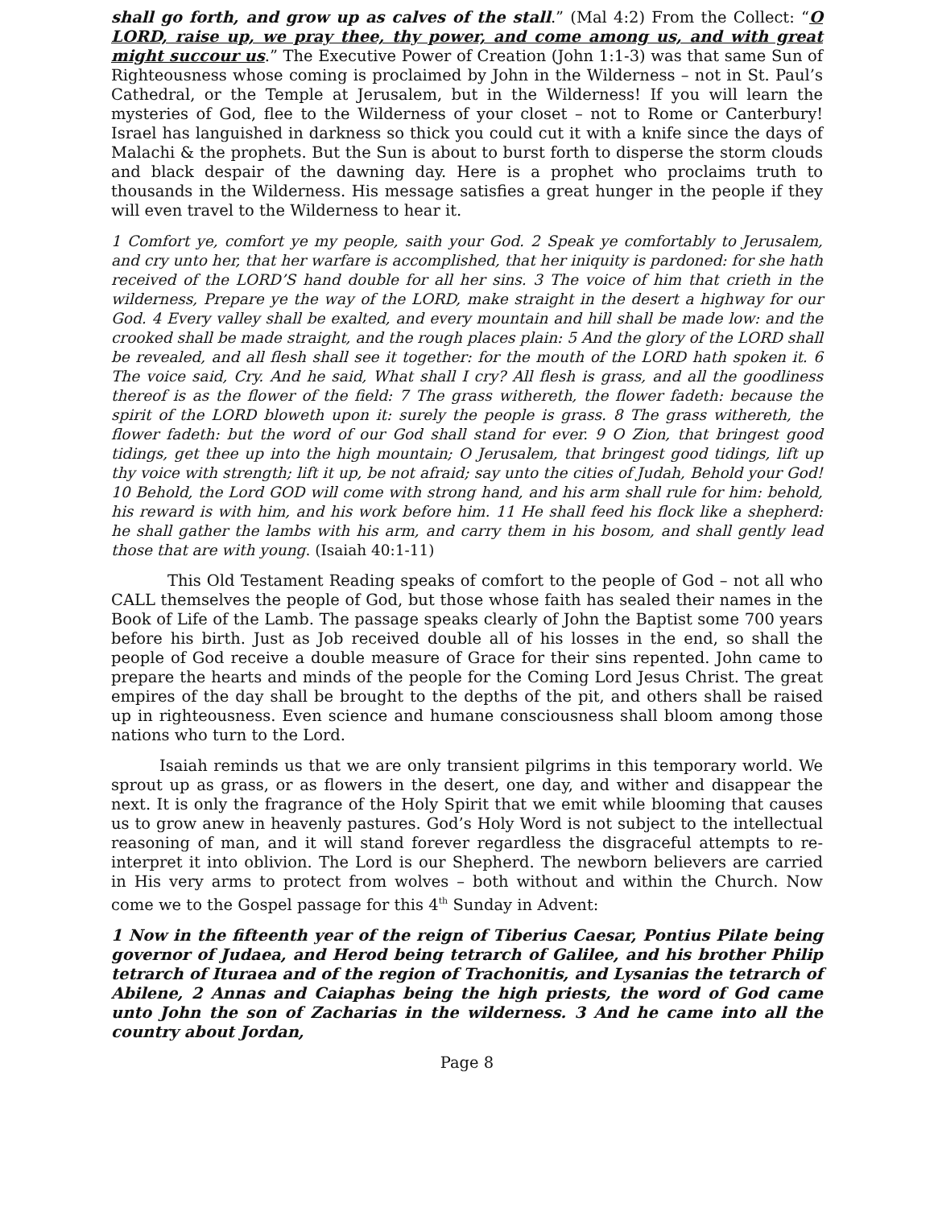shall go forth, and grow up as calves of the stall.” (Mal 4:2) From the Collect: “O LORD, raise up, we pray thee, thy power, and come among us, and with great might succour us.” The Executive Power of Creation (John 1:1-3) was that same Sun of Righteousness whose coming is proclaimed by John in the Wilderness – not in St. Paul’s Cathedral, or the Temple at Jerusalem, but in the Wilderness! If you will learn the mysteries of God, flee to the Wilderness of your closet – not to Rome or Canterbury! Israel has languished in darkness so thick you could cut it with a knife since the days of Malachi & the prophets. But the Sun is about to burst forth to disperse the storm clouds and black despair of the dawning day. Here is a prophet who proclaims truth to thousands in the Wilderness. His message satisfies a great hunger in the people if they will even travel to the Wilderness to hear it.
1 Comfort ye, comfort ye my people, saith your God. 2 Speak ye comfortably to Jerusalem, and cry unto her, that her warfare is accomplished, that her iniquity is pardoned: for she hath received of the LORD’S hand double for all her sins. 3 The voice of him that crieth in the wilderness, Prepare ye the way of the LORD, make straight in the desert a highway for our God. 4 Every valley shall be exalted, and every mountain and hill shall be made low: and the crooked shall be made straight, and the rough places plain: 5 And the glory of the LORD shall be revealed, and all flesh shall see it together: for the mouth of the LORD hath spoken it. 6 The voice said, Cry. And he said, What shall I cry? All flesh is grass, and all the goodliness thereof is as the flower of the field: 7 The grass withereth, the flower fadeth: because the spirit of the LORD bloweth upon it: surely the people is grass. 8 The grass withereth, the flower fadeth: but the word of our God shall stand for ever. 9 O Zion, that bringest good tidings, get thee up into the high mountain; O Jerusalem, that bringest good tidings, lift up thy voice with strength; lift it up, be not afraid; say unto the cities of Judah, Behold your God! 10 Behold, the Lord GOD will come with strong hand, and his arm shall rule for him: behold, his reward is with him, and his work before him. 11 He shall feed his flock like a shepherd: he shall gather the lambs with his arm, and carry them in his bosom, and shall gently lead those that are with young. (Isaiah 40:1-11)
This Old Testament Reading speaks of comfort to the people of God – not all who CALL themselves the people of God, but those whose faith has sealed their names in the Book of Life of the Lamb. The passage speaks clearly of John the Baptist some 700 years before his birth. Just as Job received double all of his losses in the end, so shall the people of God receive a double measure of Grace for their sins repented. John came to prepare the hearts and minds of the people for the Coming Lord Jesus Christ. The great empires of the day shall be brought to the depths of the pit, and others shall be raised up in righteousness. Even science and humane consciousness shall bloom among those nations who turn to the Lord.
Isaiah reminds us that we are only transient pilgrims in this temporary world. We sprout up as grass, or as flowers in the desert, one day, and wither and disappear the next. It is only the fragrance of the Holy Spirit that we emit while blooming that causes us to grow anew in heavenly pastures. God’s Holy Word is not subject to the intellectual reasoning of man, and it will stand forever regardless the disgraceful attempts to re-interpret it into oblivion. The Lord is our Shepherd. The newborn believers are carried in His very arms to protect from wolves – both without and within the Church. Now come we to the Gospel passage for this 4<sup>th</sup> Sunday in Advent:
1 Now in the fifteenth year of the reign of Tiberius Caesar, Pontius Pilate being governor of Judaea, and Herod being tetrarch of Galilee, and his brother Philip tetrarch of Ituraea and of the region of Trachonitis, and Lysanias the tetrarch of Abilene, 2 Annas and Caiaphas being the high priests, the word of God came unto John the son of Zacharias in the wilderness. 3 And he came into all the country about Jordan,
Page 8